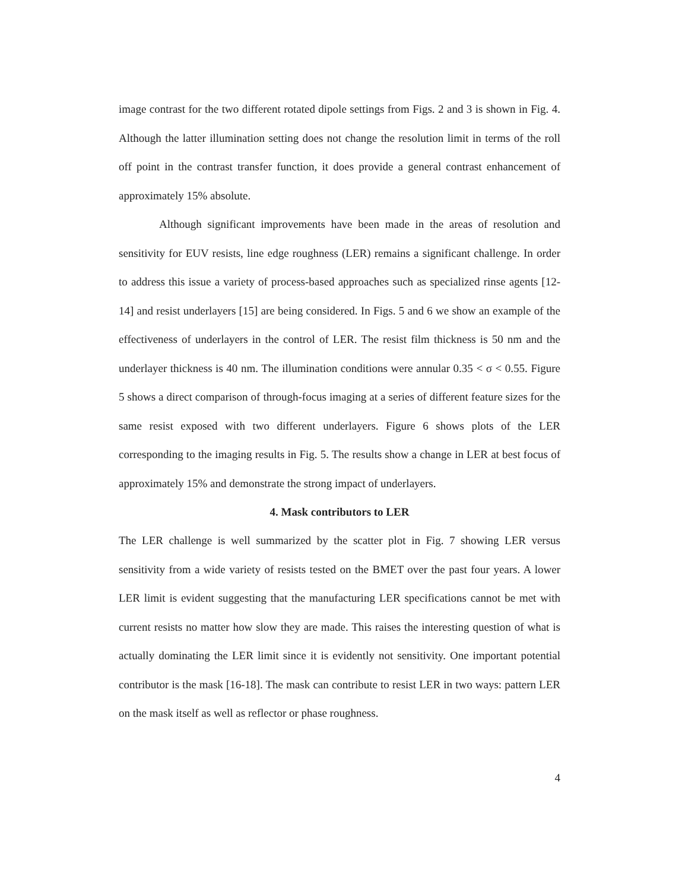image contrast for the two different rotated dipole settings from Figs. 2 and 3 is shown in Fig. 4. Although the latter illumination setting does not change the resolution limit in terms of the roll off point in the contrast transfer function, it does provide a general contrast enhancement of approximately 15% absolute.
Although significant improvements have been made in the areas of resolution and sensitivity for EUV resists, line edge roughness (LER) remains a significant challenge. In order to address this issue a variety of process-based approaches such as specialized rinse agents [12-14] and resist underlayers [15] are being considered. In Figs. 5 and 6 we show an example of the effectiveness of underlayers in the control of LER. The resist film thickness is 50 nm and the underlayer thickness is 40 nm. The illumination conditions were annular 0.35 < σ < 0.55. Figure 5 shows a direct comparison of through-focus imaging at a series of different feature sizes for the same resist exposed with two different underlayers. Figure 6 shows plots of the LER corresponding to the imaging results in Fig. 5. The results show a change in LER at best focus of approximately 15% and demonstrate the strong impact of underlayers.
4. Mask contributors to LER
The LER challenge is well summarized by the scatter plot in Fig. 7 showing LER versus sensitivity from a wide variety of resists tested on the BMET over the past four years. A lower LER limit is evident suggesting that the manufacturing LER specifications cannot be met with current resists no matter how slow they are made. This raises the interesting question of what is actually dominating the LER limit since it is evidently not sensitivity. One important potential contributor is the mask [16-18]. The mask can contribute to resist LER in two ways: pattern LER on the mask itself as well as reflector or phase roughness.
4